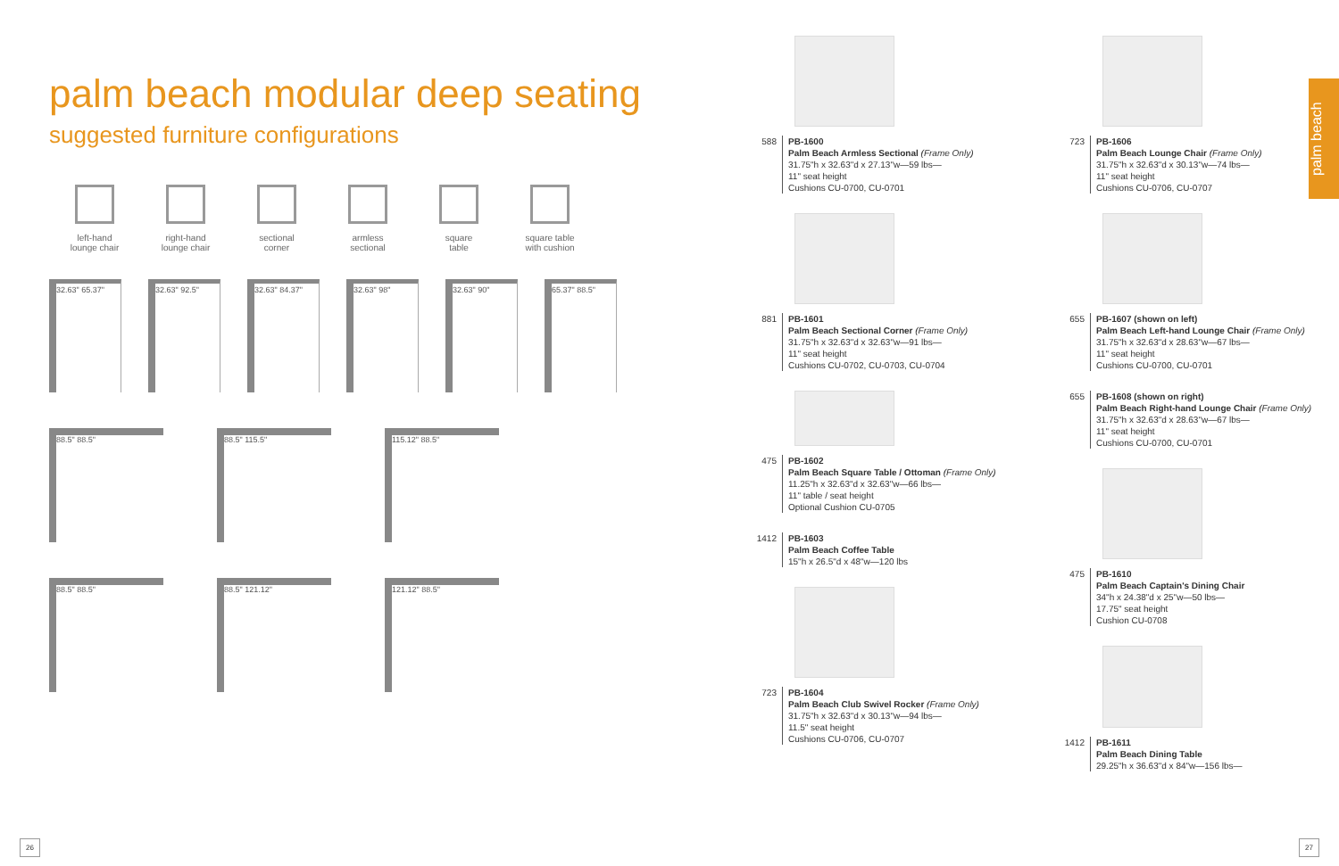palm beach modular deep seating
suggested furniture configurations
left-hand
lounge chair
right-hand
lounge chair
sectional
corner
armless
sectional
square
table
square table
with cushion
32.63" 65.37"
32.63" 92.5"
32.63" 84.37"
32.63" 98"
32.63" 90"
65.37" 88.5"
88.5" 88.5" 88.5" 115.5" 115.12" 88.5"
88.5" 88.5" 88.5" 121.12" 121.12" 88.5"
26
588 PB-1600
Palm Beach Armless Sectional (Frame Only)
31.75"h x 32.63"d x 27.13"w—59 lbs—
11" seat height
Cushions CU-0700, CU-0701
881 PB-1601
Palm Beach Sectional Corner (Frame Only)
31.75"h x 32.63"d x 32.63"w—91 lbs—
11" seat height
Cushions CU-0702, CU-0703, CU-0704
475 PB-1602
Palm Beach Square Table / Ottoman (Frame Only)
11.25"h x 32.63"d x 32.63"w—66 lbs—
11" table / seat height
Optional Cushion CU-0705
1412 PB-1603
Palm Beach Coffee Table
15"h x 26.5"d x 48"w—120 lbs
723 PB-1604
Palm Beach Club Swivel Rocker (Frame Only)
31.75"h x 32.63"d x 30.13"w—94 lbs—
11.5" seat height
Cushions CU-0706, CU-0707
723 PB-1606
Palm Beach Lounge Chair (Frame Only)
31.75"h x 32.63"d x 30.13"w—74 lbs—
11" seat height
Cushions CU-0706, CU-0707
655 PB-1607 (shown on left)
Palm Beach Left-hand Lounge Chair (Frame Only)
31.75"h x 32.63"d x 28.63"w—67 lbs—
11" seat height
Cushions CU-0700, CU-0701
655 PB-1608 (shown on right)
Palm Beach Right-hand Lounge Chair (Frame Only)
31.75"h x 32.63"d x 28.63"w—67 lbs—
11" seat height
Cushions CU-0700, CU-0701
475 PB-1610
Palm Beach Captain's Dining Chair
34"h x 24.38"d x 25"w—50 lbs—
17.75" seat height
Cushion CU-0708
1412 PB-1611
Palm Beach Dining Table
29.25"h x 36.63"d x 84"w—156 lbs—
palm beach
27